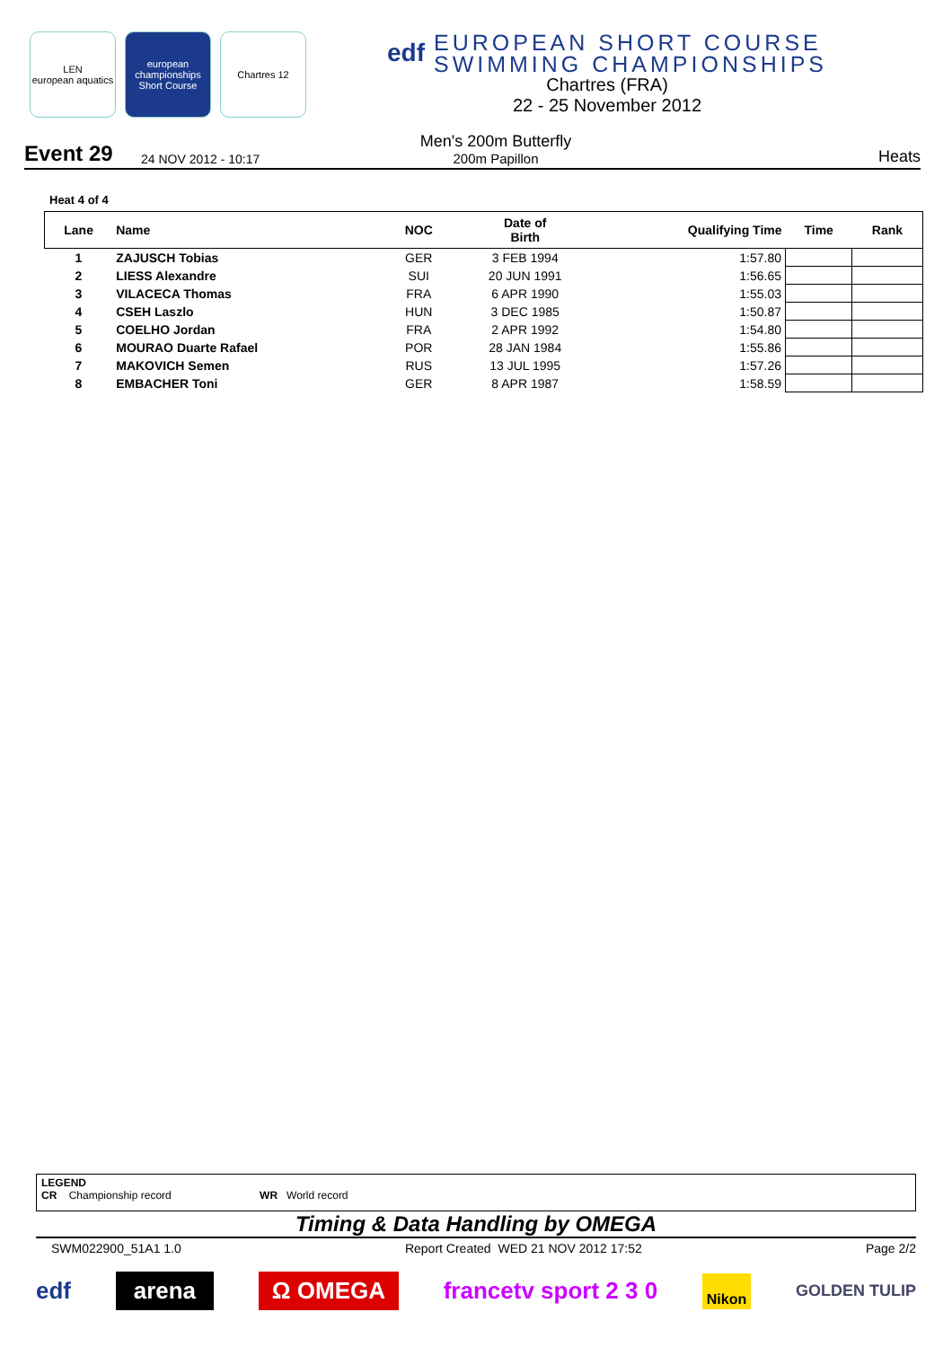LEN
european aquatics
european championships
Short Course
Chartres 12
edf
EUROPEAN SHORT COURSE
SWIMMING CHAMPIONSHIPS
Chartres (FRA)
22 - 25 November 2012
Event 29 24 NOV 2012 - 10:17
Men's 200m Butterfly
200m Papillon
Heats
Heat 4 of 4
| Lane | Name | NOC | Date of Birth | Qualifying Time | Time | Rank |
| --- | --- | --- | --- | --- | --- | --- |
| 1 | ZAJUSCH Tobias | GER | 3 FEB 1994 | 1:57.80 | | |
| 2 | LIESS Alexandre | SUI | 20 JUN 1991 | 1:56.65 | | |
| 3 | VILACECA Thomas | FRA | 6 APR 1990 | 1:55.03 | | |
| 4 | CSEH Laszlo | HUN | 3 DEC 1985 | 1:50.87 | | |
| 5 | COELHO Jordan | FRA | 2 APR 1992 | 1:54.80 | | |
| 6 | MOURAO Duarte Rafael | POR | 28 JAN 1984 | 1:55.86 | | |
| 7 | MAKOVICH Semen | RUS | 13 JUL 1995 | 1:57.26 | | |
| 8 | EMBACHER Toni | GER | 8 APR 1987 | 1:58.59 | | |
LEGEND
CR Championship record WR World record
Timing & Data Handling by OMEGA
SWM022900_51A1 1.0 Report Created WED 21 NOV 2012 17:52 Page 2/2
edf arena Ω OMEGA francetv sport 2 3 0 Nikon GOLDEN TULIP